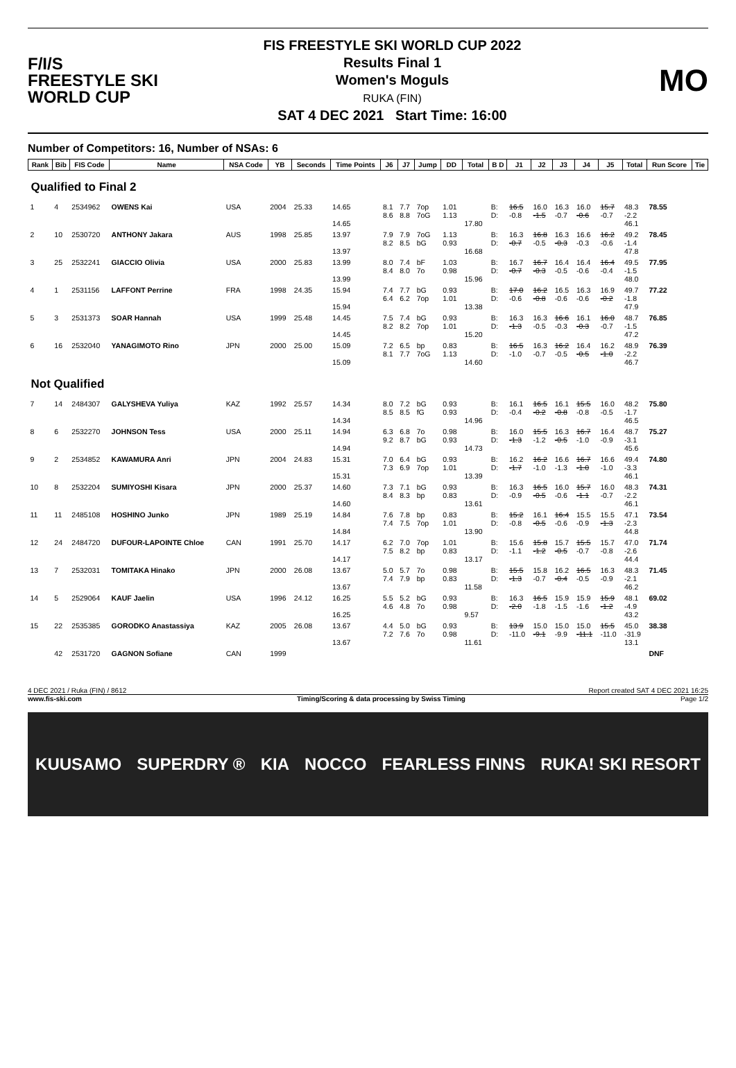F/I/S
FREESTYLE SKI
WORLD CUP
FIS FREESTYLE SKI WORLD CUP 2022
Results Final 1
Women's Moguls
RUKA (FIN)
SAT 4 DEC 2021 Start Time: 16:00
MO
Number of Competitors: 16, Number of NSAs: 6
| Rank | Bib | FIS Code | Name | NSA Code | YB | Seconds | Time Points | J6 | J7 | Jump | DD | Total | B D | J1 | J2 | J3 | J4 | J5 | Total | Run Score | Tie |
| --- | --- | --- | --- | --- | --- | --- | --- | --- | --- | --- | --- | --- | --- | --- | --- | --- | --- | --- | --- | --- | --- |
| Qualified to Final 2 | | | | | | | | | | | | | | | | | | | | | |
| 1 | 4 | 2534962 | OWENS Kai | USA | 2004 | 25.33 | 14.65 14.65 | 8.1 8.6 | 7.7 8.8 | 7op 7oG | 1.01 1.13 | 17.80 | B: D: | 16.5 -0.8 | 16.0 -1.5 | 16.3 -0.7 | 16.0 -0.6 | 15.7 -0.7 | 48.3 -2.2 46.1 | 78.55 | |
| 2 | 10 | 2530720 | ANTHONY Jakara | AUS | 1998 | 25.85 | 13.97 13.97 | 7.9 8.2 | 7.9 8.5 | 7oG bG | 1.13 0.93 | 16.68 | B: D: | 16.3 -0.7 | 16.8 -0.5 | 16.3 -0.3 | 16.6 -0.3 | 16.2 -0.6 | 49.2 -1.4 47.8 | 78.45 | |
| 3 | 25 | 2532241 | GIACCIO Olivia | USA | 2000 | 25.83 | 13.99 13.99 | 8.0 8.4 | 7.4 8.0 | bF 7o | 1.03 0.98 | 15.96 | B: D: | 16.7 -0.7 | 16.7 -0.3 | 16.4 -0.5 | 16.4 -0.6 | 16.4 -0.4 | 49.5 -1.5 48.0 | 77.95 | |
| 4 | 1 | 2531156 | LAFFONT Perrine | FRA | 1998 | 24.35 | 15.94 15.94 | 7.4 6.4 | 7.7 6.2 | bG 7op | 0.93 1.01 | 13.38 | B: D: | 17.0 -0.6 | 16.2 -0.8 | 16.5 -0.6 | 16.3 -0.6 | 16.9 -0.2 | 49.7 -1.8 47.9 | 77.22 | |
| 5 | 3 | 2531373 | SOAR Hannah | USA | 1999 | 25.48 | 14.45 14.45 | 7.5 8.2 | 7.4 8.2 | bG 7op | 0.93 1.01 | 15.20 | B: D: | 16.3 -1.3 | 16.3 -0.5 | 16.6 -0.3 | 16.1 -0.3 | 16.0 -0.7 | 48.7 -1.5 47.2 | 76.85 | |
| 6 | 16 | 2532040 | YANAGIMOTO Rino | JPN | 2000 | 25.00 | 15.09 15.09 | 7.2 8.1 | 6.5 7.7 | bp 7oG | 0.83 1.13 | 14.60 | B: D: | 16.5 -1.0 | 16.3 -0.7 | 16.2 -0.5 | 16.4 -0.5 | 16.2 -1.0 | 48.9 -2.2 46.7 | 76.39 | |
| Not Qualified | | | | | | | | | | | | | | | | | | | | | |
| 7 | 14 | 2484307 | GALYSHEVA Yuliya | KAZ | 1992 | 25.57 | 14.34 14.34 | 8.0 8.5 | 7.2 8.5 | bG fG | 0.93 0.93 | 14.96 | B: D: | 16.1 -0.4 | 16.5 -0.2 | 16.1 -0.8 | 15.5 -0.8 | 16.0 -0.5 | 48.2 -1.7 46.5 | 75.80 | |
| 8 | 6 | 2532270 | JOHNSON Tess | USA | 2000 | 25.11 | 14.94 14.94 | 6.3 9.2 | 6.8 8.7 | 7o bG | 0.98 0.93 | 14.73 | B: D: | 16.0 -1.3 | 15.5 -1.2 | 16.3 -0.5 | 16.7 -1.0 | 16.4 -0.9 | 48.7 -3.1 45.6 | 75.27 | |
| 9 | 2 | 2534852 | KAWAMURA Anri | JPN | 2004 | 24.83 | 15.31 15.31 | 7.0 7.3 | 6.4 6.9 | bG 7op | 0.93 1.01 | 13.39 | B: D: | 16.2 -1.7 | 16.2 -1.0 | 16.6 -1.3 | 16.7 -1.0 | 16.6 -1.0 | 49.4 -3.3 46.1 | 74.80 | |
| 10 | 8 | 2532204 | SUMIYOSHI Kisara | JPN | 2000 | 25.37 | 14.60 14.60 | 7.3 8.4 | 7.1 8.3 | bG bp | 0.93 0.83 | 13.61 | B: D: | 16.3 -0.9 | 16.5 -0.5 | 16.0 -0.6 | 15.7 -1.1 | 16.0 -0.7 | 48.3 -2.2 46.1 | 74.31 | |
| 11 | 11 | 2485108 | HOSHINO Junko | JPN | 1989 | 25.19 | 14.84 14.84 | 7.6 7.4 | 7.8 7.5 | bp 7op | 0.83 1.01 | 13.90 | B: D: | 15.2 -0.8 | 16.1 -0.5 | 16.4 -0.6 | 15.5 -0.9 | 15.5 -1.3 | 47.1 -2.3 44.8 | 73.54 | |
| 12 | 24 | 2484720 | DUFOUR-LAPOINTE Chloe | CAN | 1991 | 25.70 | 14.17 14.17 | 6.2 7.5 | 7.0 8.2 | 7op bp | 1.01 0.83 | 13.17 | B: D: | 15.6 -1.1 | 15.8 -1.2 | 15.7 -0.5 | 15.5 -0.7 | 15.7 -0.8 | 47.0 -2.6 44.4 | 71.74 | |
| 13 | 7 | 2532031 | TOMITAKA Hinako | JPN | 2000 | 26.08 | 13.67 13.67 | 5.0 7.4 | 5.7 7.9 | 7o bp | 0.98 0.83 | 11.58 | B: D: | 15.5 -1.3 | 15.8 -0.7 | 16.2 -0.4 | 16.5 -0.5 | 16.3 -0.9 | 48.3 -2.1 46.2 | 71.45 | |
| 14 | 5 | 2529064 | KAUF Jaelin | USA | 1996 | 24.12 | 16.25 16.25 | 5.5 4.6 | 5.2 4.8 | bG 7o | 0.93 0.98 | 9.57 | B: D: | 16.3 -2.0 | 16.5 -1.8 | 15.9 -1.5 | 15.9 -1.6 | 15.9 -1.2 | 48.1 -4.9 43.2 | 69.02 | |
| 15 | 22 | 2535385 | GORODKO Anastassiya | KAZ | 2005 | 26.08 | 13.67 13.67 | 4.4 7.2 | 5.0 7.6 | bG 7o | 0.93 0.98 | 11.61 | B: D: | 13.9 -11.0 | 15.0 -9.1 | 15.0 -9.9 | 15.0 -11.1 | 15.5 -11.0 | 45.0 -31.9 13.1 | 38.38 | |
| | 42 | 2531720 | GAGNON Sofiane | CAN | 1999 | | | | | | | | | | | | | | | DNF | |
4 DEC 2021 / Ruka (FIN) / 8612 Report created SAT 4 DEC 2021 16:25
www.fis-ski.com Timing/Scoring & data processing by Swiss Timing Page 1/2
KUUSAMO SUPERDRY ® KIA NOCCO FEARLESS FINNS RUKA! SKI RESORT